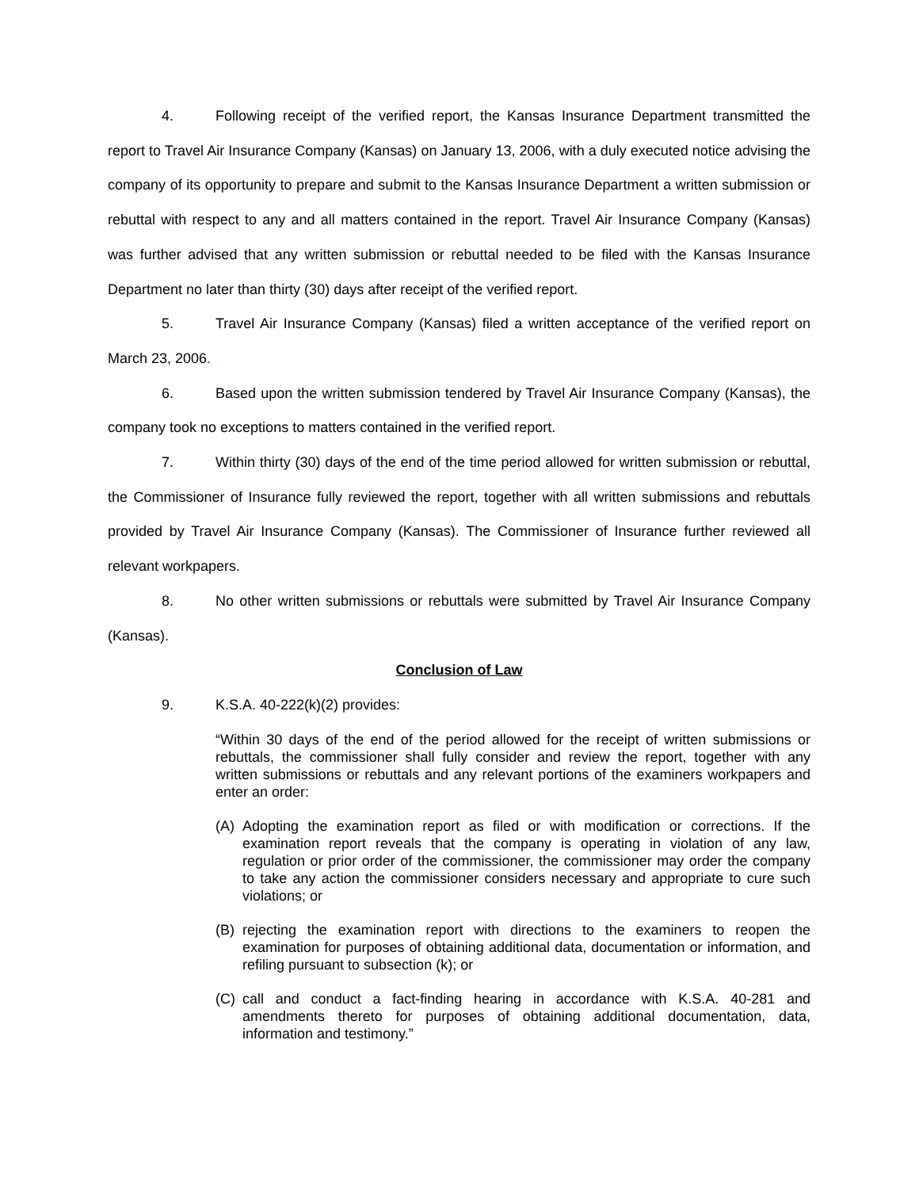4. Following receipt of the verified report, the Kansas Insurance Department transmitted the report to Travel Air Insurance Company (Kansas) on January 13, 2006, with a duly executed notice advising the company of its opportunity to prepare and submit to the Kansas Insurance Department a written submission or rebuttal with respect to any and all matters contained in the report. Travel Air Insurance Company (Kansas) was further advised that any written submission or rebuttal needed to be filed with the Kansas Insurance Department no later than thirty (30) days after receipt of the verified report.
5. Travel Air Insurance Company (Kansas) filed a written acceptance of the verified report on March 23, 2006.
6. Based upon the written submission tendered by Travel Air Insurance Company (Kansas), the company took no exceptions to matters contained in the verified report.
7. Within thirty (30) days of the end of the time period allowed for written submission or rebuttal, the Commissioner of Insurance fully reviewed the report, together with all written submissions and rebuttals provided by Travel Air Insurance Company (Kansas). The Commissioner of Insurance further reviewed all relevant workpapers.
8. No other written submissions or rebuttals were submitted by Travel Air Insurance Company (Kansas).
Conclusion of Law
9. K.S.A. 40-222(k)(2) provides:
“Within 30 days of the end of the period allowed for the receipt of written submissions or rebuttals, the commissioner shall fully consider and review the report, together with any written submissions or rebuttals and any relevant portions of the examiners workpapers and enter an order:
(A) Adopting the examination report as filed or with modification or corrections. If the examination report reveals that the company is operating in violation of any law, regulation or prior order of the commissioner, the commissioner may order the company to take any action the commissioner considers necessary and appropriate to cure such violations; or
(B) rejecting the examination report with directions to the examiners to reopen the examination for purposes of obtaining additional data, documentation or information, and refiling pursuant to subsection (k); or
(C) call and conduct a fact-finding hearing in accordance with K.S.A. 40-281 and amendments thereto for purposes of obtaining additional documentation, data, information and testimony.”